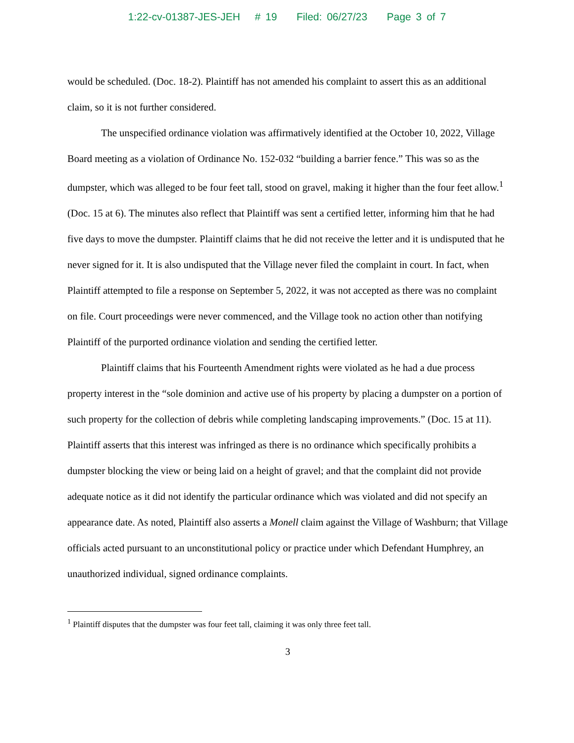1:22-cv-01387-JES-JEH # 19 Filed: 06/27/23 Page 3 of 7
would be scheduled. (Doc. 18-2). Plaintiff has not amended his complaint to assert this as an additional claim, so it is not further considered.
The unspecified ordinance violation was affirmatively identified at the October 10, 2022, Village Board meeting as a violation of Ordinance No. 152-032 “building a barrier fence.” This was so as the dumpster, which was alleged to be four feet tall, stood on gravel, making it higher than the four feet allow.<sup>1</sup> (Doc. 15 at 6). The minutes also reflect that Plaintiff was sent a certified letter, informing him that he had five days to move the dumpster. Plaintiff claims that he did not receive the letter and it is undisputed that he never signed for it. It is also undisputed that the Village never filed the complaint in court. In fact, when Plaintiff attempted to file a response on September 5, 2022, it was not accepted as there was no complaint on file. Court proceedings were never commenced, and the Village took no action other than notifying Plaintiff of the purported ordinance violation and sending the certified letter.
Plaintiff claims that his Fourteenth Amendment rights were violated as he had a due process property interest in the “sole dominion and active use of his property by placing a dumpster on a portion of such property for the collection of debris while completing landscaping improvements.” (Doc. 15 at 11). Plaintiff asserts that this interest was infringed as there is no ordinance which specifically prohibits a dumpster blocking the view or being laid on a height of gravel; and that the complaint did not provide adequate notice as it did not identify the particular ordinance which was violated and did not specify an appearance date. As noted, Plaintiff also asserts a Monell claim against the Village of Washburn; that Village officials acted pursuant to an unconstitutional policy or practice under which Defendant Humphrey, an unauthorized individual, signed ordinance complaints.
<sup>1</sup> Plaintiff disputes that the dumpster was four feet tall, claiming it was only three feet tall.
3